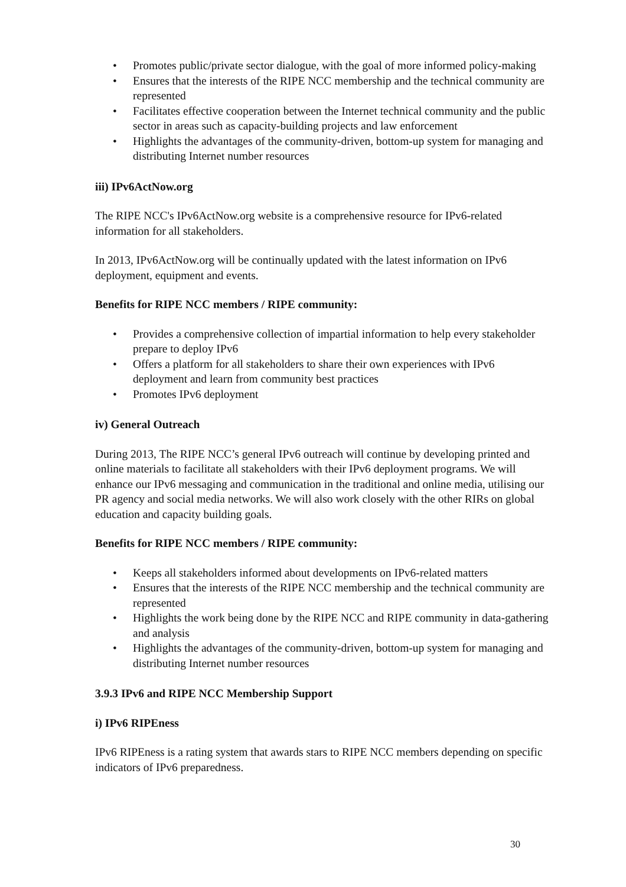• Promotes public/private sector dialogue, with the goal of more informed policy-making
• Ensures that the interests of the RIPE NCC membership and the technical community are represented
• Facilitates effective cooperation between the Internet technical community and the public sector in areas such as capacity-building projects and law enforcement
• Highlights the advantages of the community-driven, bottom-up system for managing and distributing Internet number resources
iii) IPv6ActNow.org
The RIPE NCC's IPv6ActNow.org website is a comprehensive resource for IPv6-related information for all stakeholders.
In 2013, IPv6ActNow.org will be continually updated with the latest information on IPv6 deployment, equipment and events.
Benefits for RIPE NCC members / RIPE community:
• Provides a comprehensive collection of impartial information to help every stakeholder prepare to deploy IPv6
• Offers a platform for all stakeholders to share their own experiences with IPv6 deployment and learn from community best practices
• Promotes IPv6 deployment
iv) General Outreach
During 2013, The RIPE NCC’s general IPv6 outreach will continue by developing printed and online materials to facilitate all stakeholders with their IPv6 deployment programs. We will enhance our IPv6 messaging and communication in the traditional and online media, utilising our PR agency and social media networks. We will also work closely with the other RIRs on global education and capacity building goals.
Benefits for RIPE NCC members / RIPE community:
• Keeps all stakeholders informed about developments on IPv6-related matters
• Ensures that the interests of the RIPE NCC membership and the technical community are represented
• Highlights the work being done by the RIPE NCC and RIPE community in data-gathering and analysis
• Highlights the advantages of the community-driven, bottom-up system for managing and distributing Internet number resources
3.9.3 IPv6 and RIPE NCC Membership Support
i) IPv6 RIPEness
IPv6 RIPEness is a rating system that awards stars to RIPE NCC members depending on specific indicators of IPv6 preparedness.
30